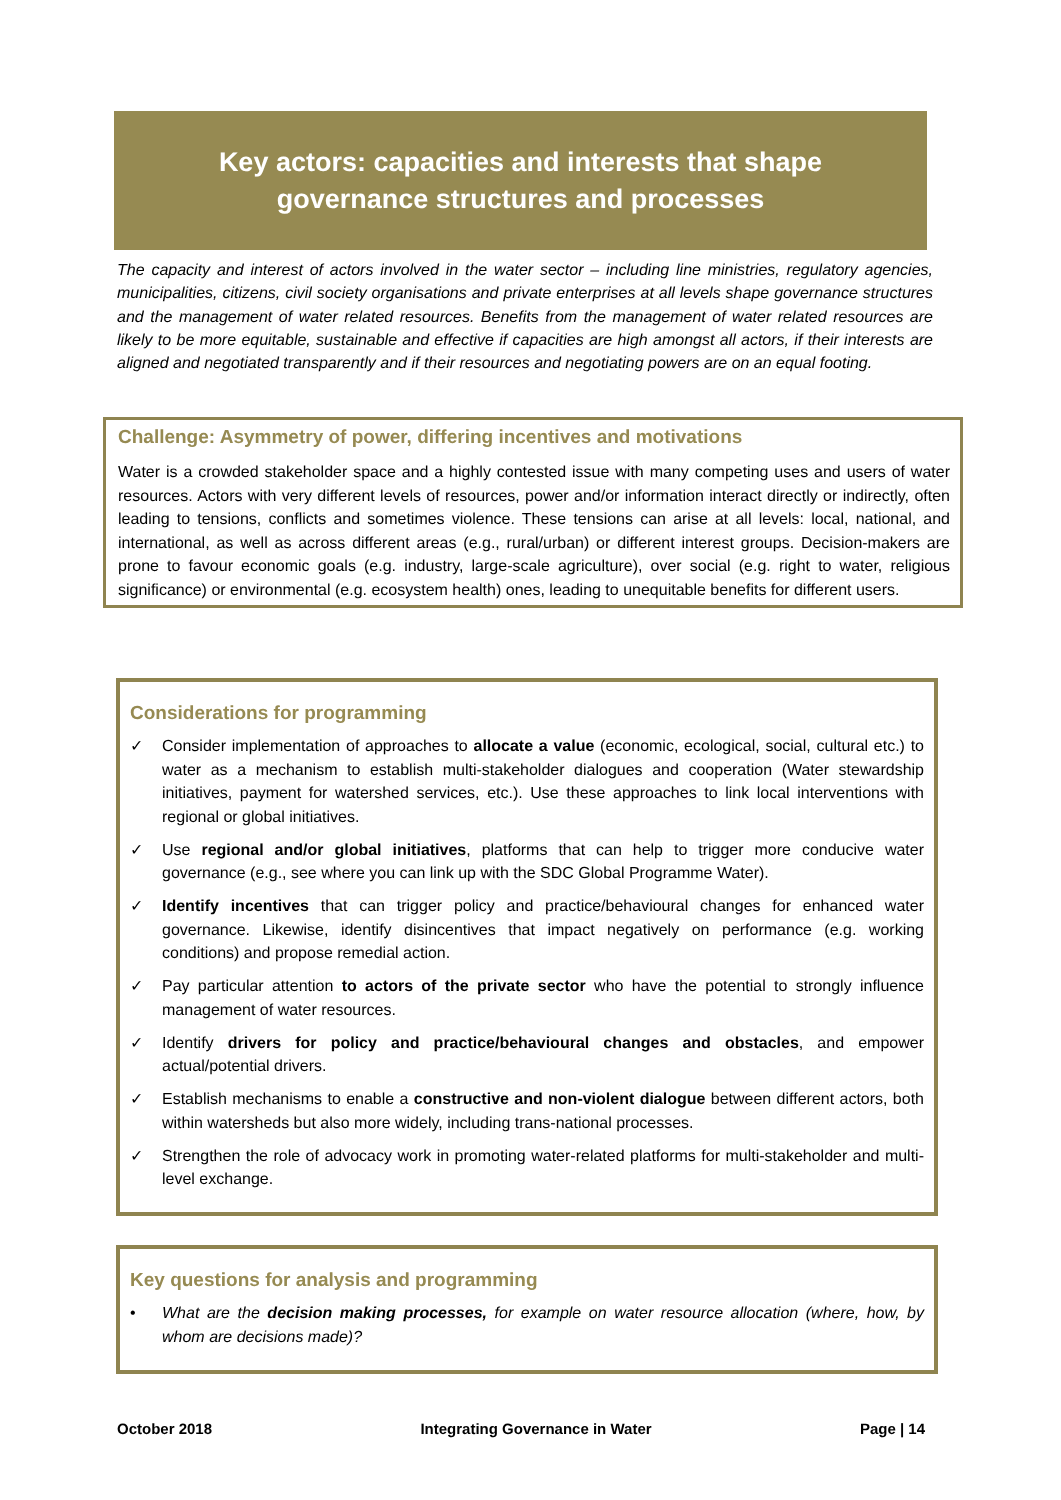Key actors: capacities and interests that shape
governance structures and processes
The capacity and interest of actors involved in the water sector – including line ministries, regulatory agencies, municipalities, citizens, civil society organisations and private enterprises at all levels shape governance structures and the management of water related resources. Benefits from the management of water related resources are likely to be more equitable, sustainable and effective if capacities are high amongst all actors, if their interests are aligned and negotiated transparently and if their resources and negotiating powers are on an equal footing.
Challenge: Asymmetry of power, differing incentives and motivations
Water is a crowded stakeholder space and a highly contested issue with many competing uses and users of water resources. Actors with very different levels of resources, power and/or information interact directly or indirectly, often leading to tensions, conflicts and sometimes violence. These tensions can arise at all levels: local, national, and international, as well as across different areas (e.g., rural/urban) or different interest groups. Decision-makers are prone to favour economic goals (e.g. industry, large-scale agriculture), over social (e.g. right to water, religious significance) or environmental (e.g. ecosystem health) ones, leading to unequitable benefits for different users.
Considerations for programming
✓ Consider implementation of approaches to allocate a value (economic, ecological, social, cultural etc.) to water as a mechanism to establish multi-stakeholder dialogues and cooperation (Water stewardship initiatives, payment for watershed services, etc.). Use these approaches to link local interventions with regional or global initiatives.
✓ Use regional and/or global initiatives, platforms that can help to trigger more conducive water governance (e.g., see where you can link up with the SDC Global Programme Water).
✓ Identify incentives that can trigger policy and practice/behavioural changes for enhanced water governance. Likewise, identify disincentives that impact negatively on performance (e.g. working conditions) and propose remedial action.
✓ Pay particular attention to actors of the private sector who have the potential to strongly influence management of water resources.
✓ Identify drivers for policy and practice/behavioural changes and obstacles, and empower actual/potential drivers.
✓ Establish mechanisms to enable a constructive and non-violent dialogue between different actors, both within watersheds but also more widely, including trans-national processes.
✓ Strengthen the role of advocacy work in promoting water-related platforms for multi-stakeholder and multi-level exchange.
Key questions for analysis and programming
• What are the decision making processes, for example on water resource allocation (where, how, by whom are decisions made)?
October 2018 Integrating Governance in Water Page | 14